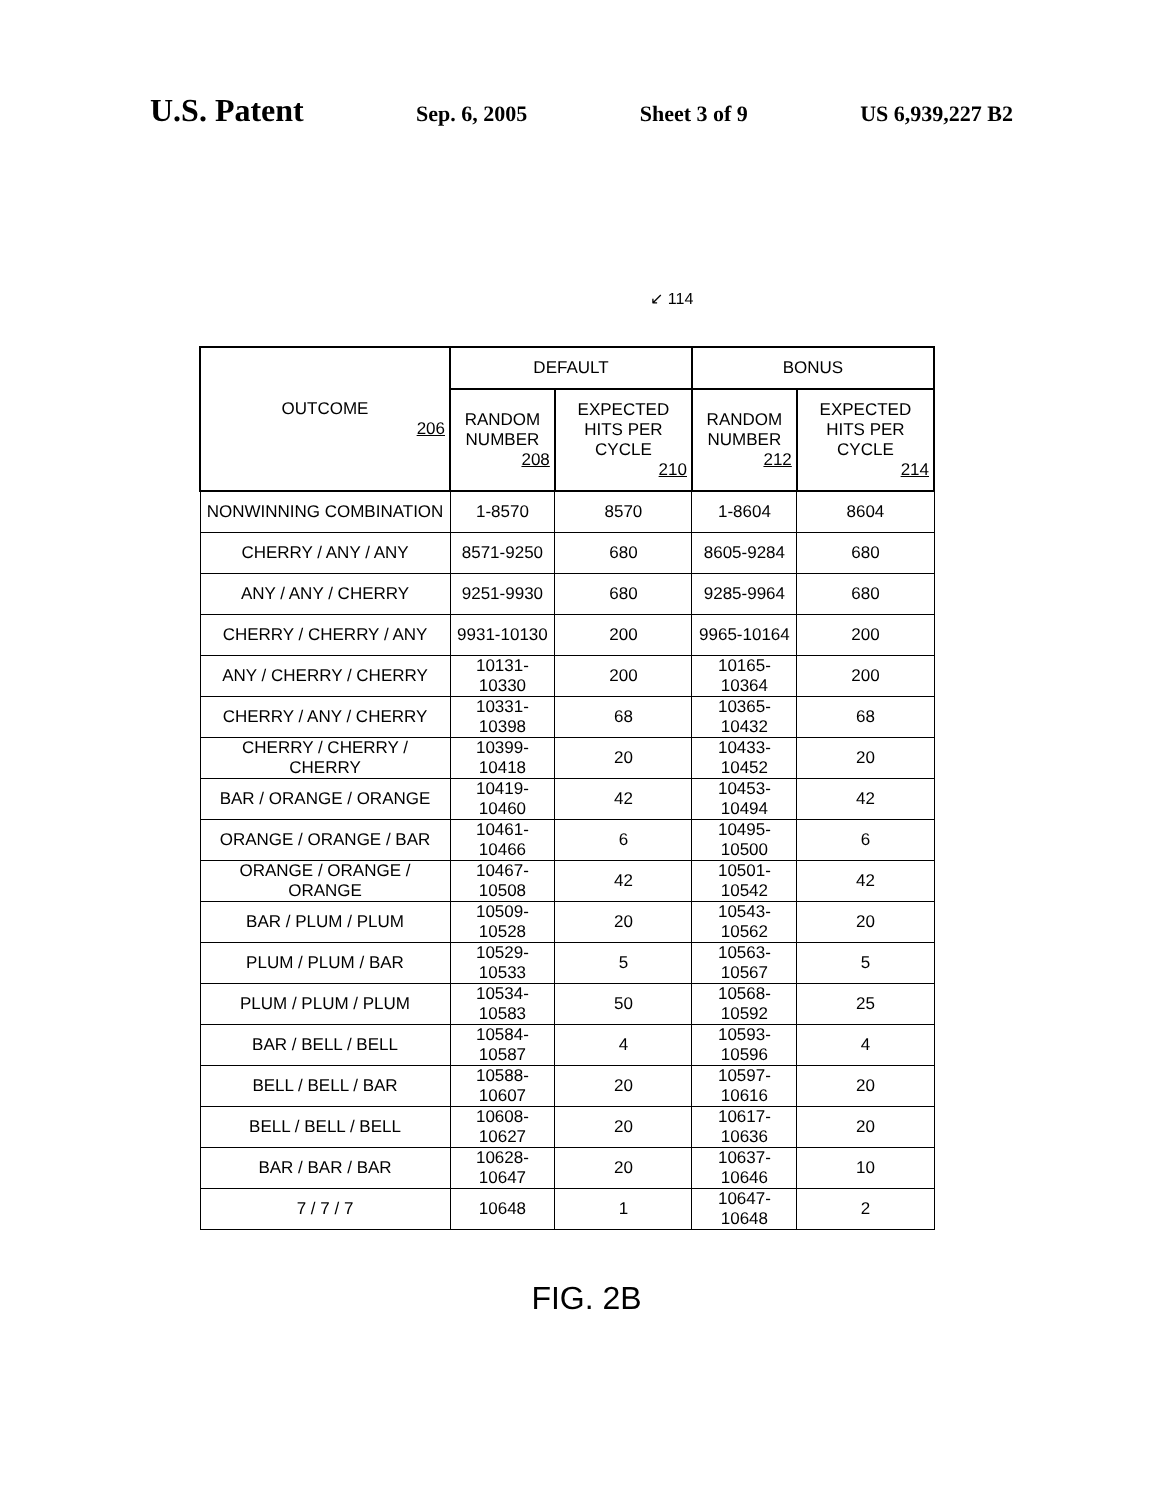U.S. Patent Sep. 6, 2005 Sheet 3 of 9 US 6,939,227 B2
↙ 114
| OUTCOME 206 | DEFAULT | | BONUS | |
| --- | --- | --- | --- | --- |
| | RANDOM NUMBER 208 | EXPECTED HITS PER CYCLE 210 | RANDOM NUMBER 212 | EXPECTED HITS PER CYCLE 214 |
| NONWINNING COMBINATION | 1-8570 | 8570 | 1-8604 | 8604 |
| CHERRY / ANY / ANY | 8571-9250 | 680 | 8605-9284 | 680 |
| ANY / ANY / CHERRY | 9251-9930 | 680 | 9285-9964 | 680 |
| CHERRY / CHERRY / ANY | 9931-10130 | 200 | 9965-10164 | 200 |
| ANY / CHERRY / CHERRY | 10131-10330 | 200 | 10165-10364 | 200 |
| CHERRY / ANY / CHERRY | 10331-10398 | 68 | 10365-10432 | 68 |
| CHERRY / CHERRY / CHERRY | 10399-10418 | 20 | 10433-10452 | 20 |
| BAR / ORANGE / ORANGE | 10419-10460 | 42 | 10453-10494 | 42 |
| ORANGE / ORANGE / BAR | 10461-10466 | 6 | 10495-10500 | 6 |
| ORANGE / ORANGE / ORANGE | 10467-10508 | 42 | 10501-10542 | 42 |
| BAR / PLUM / PLUM | 10509-10528 | 20 | 10543-10562 | 20 |
| PLUM / PLUM / BAR | 10529-10533 | 5 | 10563-10567 | 5 |
| PLUM / PLUM / PLUM | 10534-10583 | 50 | 10568-10592 | 25 |
| BAR / BELL / BELL | 10584-10587 | 4 | 10593-10596 | 4 |
| BELL / BELL / BAR | 10588-10607 | 20 | 10597-10616 | 20 |
| BELL / BELL / BELL | 10608-10627 | 20 | 10617-10636 | 20 |
| BAR / BAR / BAR | 10628-10647 | 20 | 10637-10646 | 10 |
| 7 / 7 / 7 | 10648 | 1 | 10647-10648 | 2 |
FIG. 2B